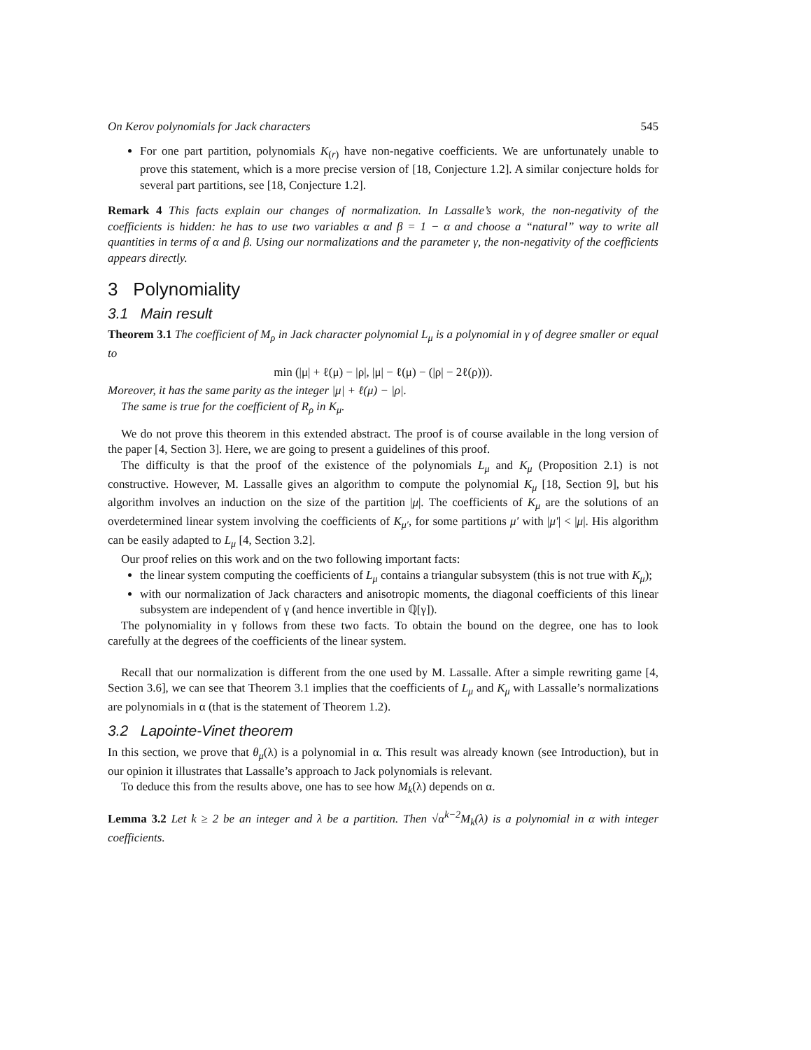On Kerov polynomials for Jack characters 545
For one part partition, polynomials K<sub>(r)</sub> have non-negative coefficients. We are unfortunately unable to prove this statement, which is a more precise version of [18, Conjecture 1.2]. A similar conjecture holds for several part partitions, see [18, Conjecture 1.2].
Remark 4 This facts explain our changes of normalization. In Lassalle’s work, the non-negativity of the coefficients is hidden: he has to use two variables α and β = 1 − α and choose a “natural” way to write all quantities in terms of α and β. Using our normalizations and the parameter γ, the non-negativity of the coefficients appears directly.
3 Polynomiality
3.1 Main result
Theorem 3.1 The coefficient of M<sub>ρ</sub> in Jack character polynomial L<sub>μ</sub> is a polynomial in γ of degree smaller or equal to
min (|μ| + ℓ(μ) − |ρ|, |μ| − ℓ(μ) − (|ρ| − 2ℓ(ρ))).
Moreover, it has the same parity as the integer |μ| + ℓ(μ) − |ρ|.
The same is true for the coefficient of R<sub>ρ</sub> in K<sub>μ</sub>.
We do not prove this theorem in this extended abstract. The proof is of course available in the long version of the paper [4, Section 3]. Here, we are going to present a guidelines of this proof.
The difficulty is that the proof of the existence of the polynomials L<sub>μ</sub> and K<sub>μ</sub> (Proposition 2.1) is not constructive. However, M. Lassalle gives an algorithm to compute the polynomial K<sub>μ</sub> [18, Section 9], but his algorithm involves an induction on the size of the partition |μ|. The coefficients of K<sub>μ</sub> are the solutions of an overdetermined linear system involving the coefficients of K<sub>μ′</sub>, for some partitions μ′ with |μ′| < |μ|. His algorithm can be easily adapted to L<sub>μ</sub> [4, Section 3.2].
Our proof relies on this work and on the two following important facts:
the linear system computing the coefficients of L<sub>μ</sub> contains a triangular subsystem (this is not true with K<sub>μ</sub>);
with our normalization of Jack characters and anisotropic moments, the diagonal coefficients of this linear subsystem are independent of γ (and hence invertible in ℚ[γ]).
The polynomiality in γ follows from these two facts. To obtain the bound on the degree, one has to look carefully at the degrees of the coefficients of the linear system.
Recall that our normalization is different from the one used by M. Lassalle. After a simple rewriting game [4, Section 3.6], we can see that Theorem 3.1 implies that the coefficients of L<sub>μ</sub> and K<sub>μ</sub> with Lassalle’s normalizations are polynomials in α (that is the statement of Theorem 1.2).
3.2 Lapointe-Vinet theorem
In this section, we prove that θ<sub>μ</sub>(λ) is a polynomial in α. This result was already known (see Introduction), but in our opinion it illustrates that Lassalle’s approach to Jack polynomials is relevant.
To deduce this from the results above, one has to see how M<sub>k</sub>(λ) depends on α.
Lemma 3.2 Let k ≥ 2 be an integer and λ be a partition. Then √α<sup>k−2</sup>M<sub>k</sub>(λ) is a polynomial in α with integer coefficients.